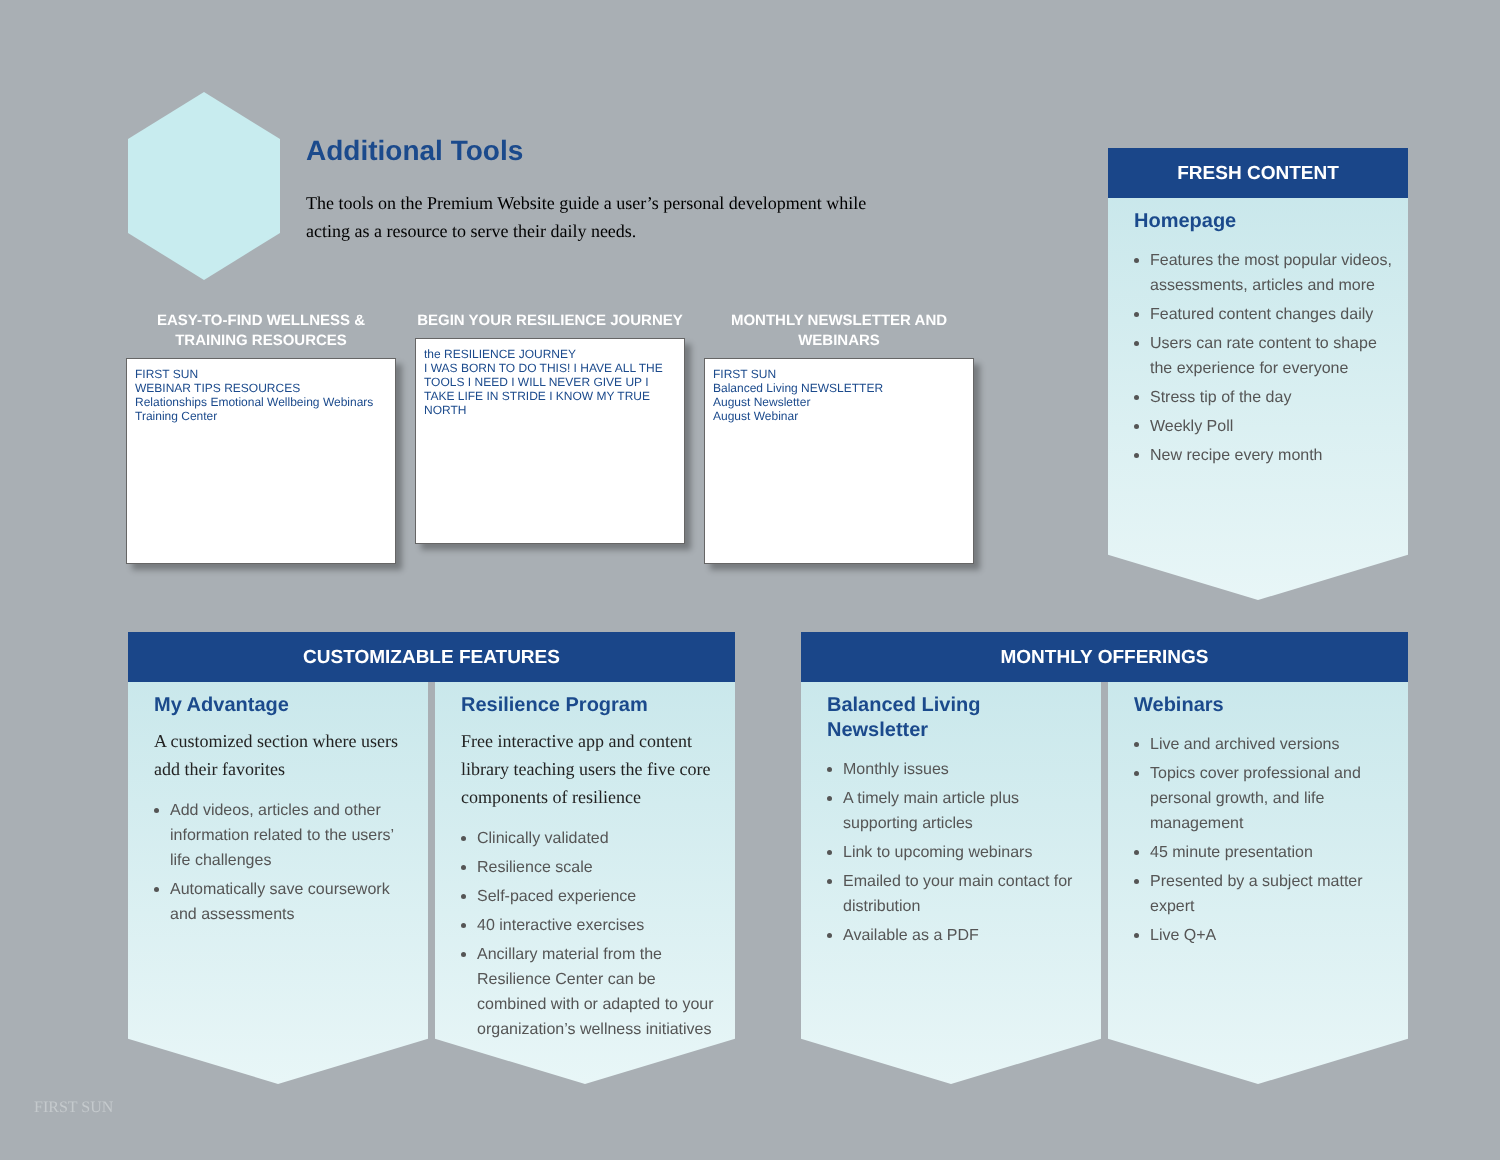Additional Tools
The tools on the Premium Website guide a user’s personal development while acting as a resource to serve their daily needs.
EASY-TO-FIND WELLNESS & TRAINING RESOURCES
FIRST SUN
WEBINAR TIPS RESOURCES
Relationships Emotional Wellbeing Webinars Training Center
BEGIN YOUR RESILIENCE JOURNEY
the RESILIENCE JOURNEY
I WAS BORN TO DO THIS! I HAVE ALL THE TOOLS I NEED I WILL NEVER GIVE UP I TAKE LIFE IN STRIDE I KNOW MY TRUE NORTH
MONTHLY NEWSLETTER AND WEBINARS
FIRST SUN
Balanced Living NEWSLETTER
August Newsletter
August Webinar
FRESH CONTENT
Homepage
Features the most popular videos, assessments, articles and more
Featured content changes daily
Users can rate content to shape the experience for everyone
Stress tip of the day
Weekly Poll
New recipe every month
CUSTOMIZABLE FEATURES MONTHLY OFFERINGS
My Advantage
A customized section where users add their favorites
Add videos, articles and other information related to the users’ life challenges
Automatically save coursework and assessments
Resilience Program
Free interactive app and content library teaching users the five core components of resilience
Clinically validated
Resilience scale
Self-paced experience
40 interactive exercises
Ancillary material from the Resilience Center can be combined with or adapted to your organization’s wellness initiatives
Balanced Living Newsletter
Monthly issues
A timely main article plus supporting articles
Link to upcoming webinars
Emailed to your main contact for distribution
Available as a PDF
Webinars
Live and archived versions
Topics cover professional and personal growth, and life management
45 minute presentation
Presented by a subject matter expert
Live Q+A
FIRST SUN